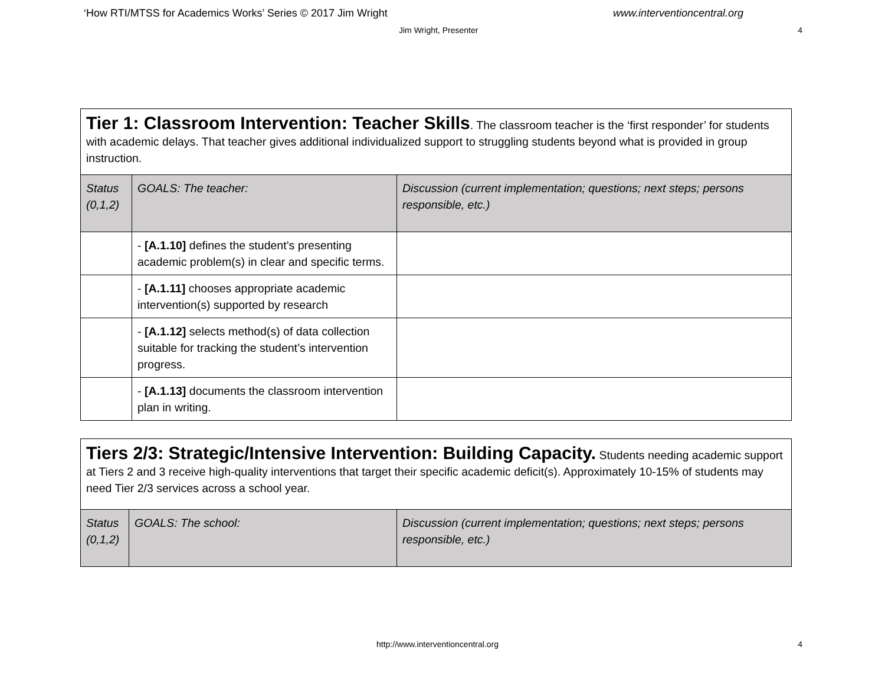‘How RTI/MTSS for Academics Works’ Series © 2017 Jim Wright www.interventioncentral.org
Jim Wright, Presenter 4
| Tier 1: Classroom Intervention: Teacher Skills . The classroom teacher is the ‘first responder’ for students with academic delays. That teacher gives additional individualized support to struggling students beyond what is provided in group instruction. | | |
| Status (0,1,2) | GOALS: The teacher: | Discussion (current implementation; questions; next steps; persons responsible, etc.) |
| | - [A.1.10] defines the student’s presenting academic problem(s) in clear and specific terms. | |
| | - [A.1.11] chooses appropriate academic intervention(s) supported by research | |
| | - [A.1.12] selects method(s) of data collection suitable for tracking the student’s intervention progress. | |
| | - [A.1.13] documents the classroom intervention plan in writing. | |
| Tiers 2/3: Strategic/Intensive Intervention: Building Capacity. Students needing academic support at Tiers 2 and 3 receive high-quality interventions that target their specific academic deficit(s). Approximately 10-15% of students may need Tier 2/3 services across a school year. | | |
| Status (0,1,2) | GOALS: The school: | Discussion (current implementation; questions; next steps; persons responsible, etc.) |
http://www.interventioncentral.org 4